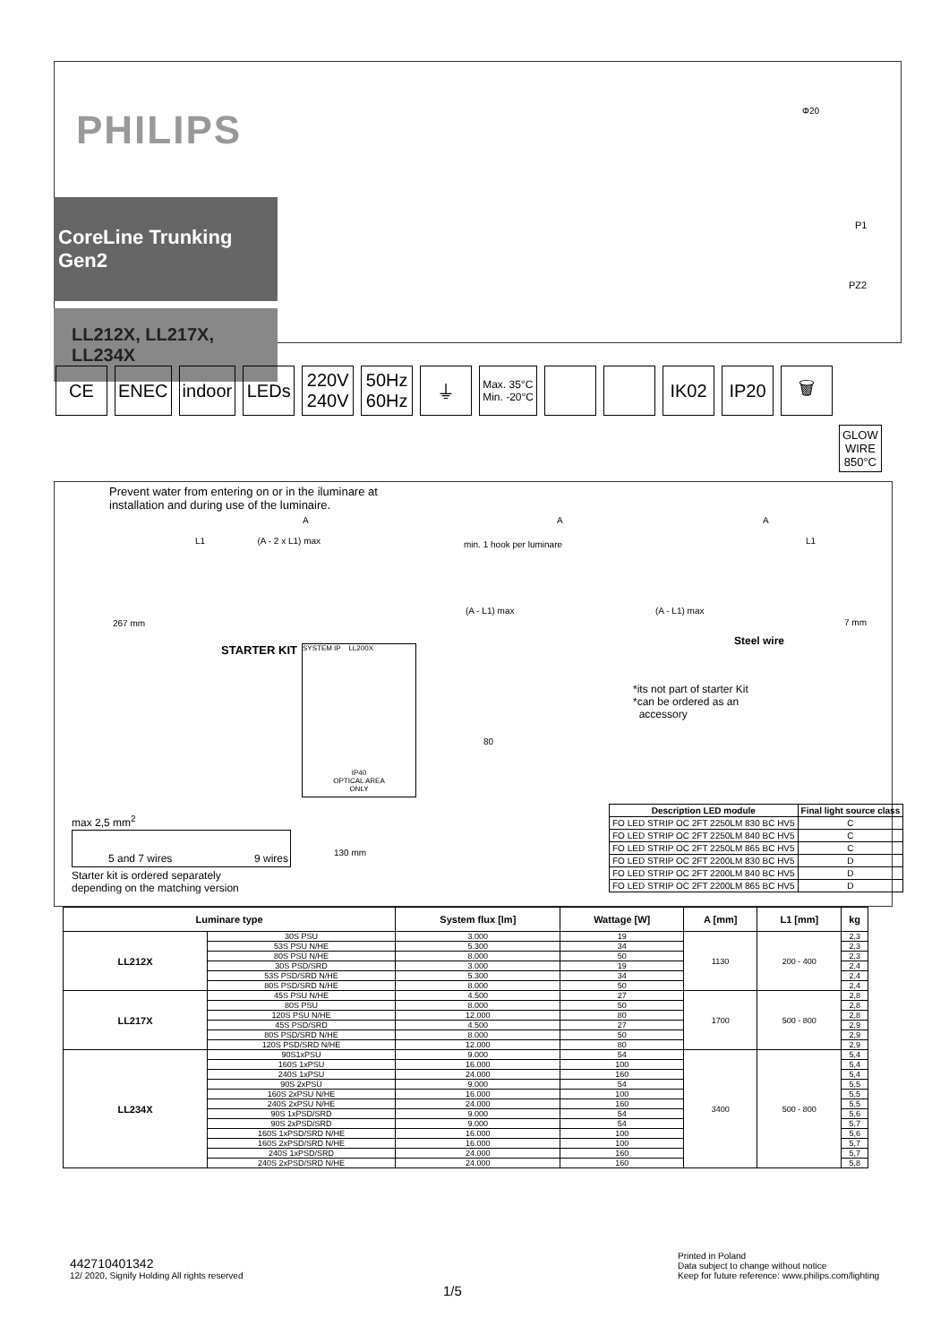PHILIPS
CoreLine Trunking Gen2
LL212X, LL217X, LL234X
Φ20
P1
PZ2
CE ENEC indoor LEDs 220V
240V
50Hz
60Hz
⏚
Max. 35°C
Min. -20°C
IK02 IP20 🗑
GLOW
WIRE
850°C
Prevent water from entering on or in the iluminare at
installation and during use of the luminaire.
L1 (A - 2 x L1) max
A A A
min. 1 hook per luminare L1
(A - L1) max (A - L1) max
267 mm 7 mm
STARTER KIT
SYSTEM IP LL200X
IP40
OPTICAL AREA
ONLY
Steel wire
*its not part of starter Kit
*can be ordered as an
accessory
80
max 2,5 mm<sup>2</sup>
5 and 7 wires 9 wires
Starter kit is ordered separately
depending on the matching version
130 mm
| Description LED module | Final light source class |
| --- | --- |
| FO LED STRIP OC 2FT 2250LM 830 BC HV5 | C |
| FO LED STRIP OC 2FT 2250LM 840 BC HV5 | C |
| FO LED STRIP OC 2FT 2250LM 865 BC HV5 | C |
| FO LED STRIP OC 2FT 2200LM 830 BC HV5 | D |
| FO LED STRIP OC 2FT 2200LM 840 BC HV5 | D |
| FO LED STRIP OC 2FT 2200LM 865 BC HV5 | D |
| Luminare type | | System flux [lm] | Wattage [W] | A [mm] | L1 [mm] | kg |
| --- | --- | --- | --- | --- | --- | --- |
| LL212X | 30S PSU | 3.000 | 19 | 1130 | 200 - 400 | 2,3 |
| | 53S PSU N/HE | 5.300 | 34 | | | 2,3 |
| | 80S PSU N/HE | 8.000 | 50 | | | 2,3 |
| | 30S PSD/SRD | 3.000 | 19 | | | 2,4 |
| | 53S PSD/SRD N/HE | 5.300 | 34 | | | 2,4 |
| | 80S PSD/SRD N/HE | 8.000 | 50 | | | 2,4 |
| LL217X | 45S PSU N/HE | 4.500 | 27 | 1700 | 500 - 800 | 2,8 |
| | 80S PSU | 8.000 | 50 | | | 2,8 |
| | 120S PSU N/HE | 12.000 | 80 | | | 2,8 |
| | 45S PSD/SRD | 4.500 | 27 | | | 2,9 |
| | 80S PSD/SRD N/HE | 8.000 | 50 | | | 2,9 |
| | 120S PSD/SRD N/HE | 12.000 | 80 | | | 2,9 |
| LL234X | 90S1xPSU | 9.000 | 54 | 3400 | 500 - 800 | 5,4 |
| | 160S 1xPSU | 16.000 | 100 | | | 5,4 |
| | 240S 1xPSU | 24.000 | 160 | | | 5,4 |
| | 90S 2xPSU | 9.000 | 54 | | | 5,5 |
| | 160S 2xPSU N/HE | 16.000 | 100 | | | 5,5 |
| | 240S 2xPSU N/HE | 24.000 | 160 | | | 5,5 |
| | 90S 1xPSD/SRD | 9.000 | 54 | | | 5,6 |
| | 90S 2xPSD/SRD | 9.000 | 54 | | | 5,7 |
| | 160S 1xPSD/SRD N/HE | 16.000 | 100 | | | 5,6 |
| | 160S 2xPSD/SRD N/HE | 16.000 | 100 | | | 5,7 |
| | 240S 1xPSD/SRD | 24.000 | 160 | | | 5,7 |
| | 240S 2xPSD/SRD N/HE | 24.000 | 160 | | | 5,8 |
442710401342
12/ 2020, Signify Holding All rights reserved
1/5
Printed in Poland
Data subject to change without notice
Keep for future reference: www.philips.com/lighting